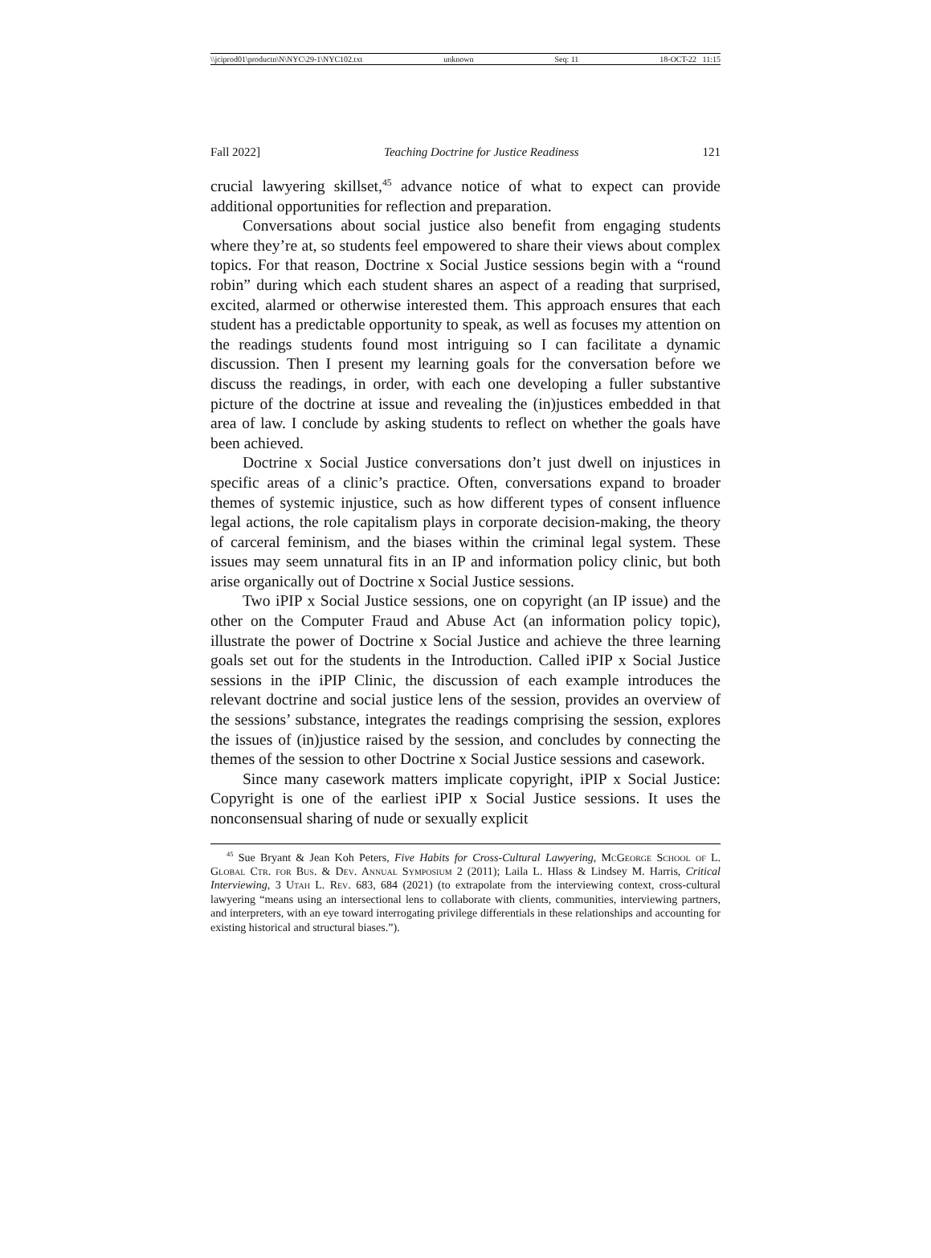\\jciprod01\productn\N\NYC\29-1\NYC102.txt unknown Seq: 11 18-OCT-22 11:15
Fall 2022] Teaching Doctrine for Justice Readiness 121
crucial lawyering skillset,<sup>45</sup> advance notice of what to expect can provide additional opportunities for reflection and preparation.
Conversations about social justice also benefit from engaging students where they’re at, so students feel empowered to share their views about complex topics. For that reason, Doctrine x Social Justice sessions begin with a “round robin” during which each student shares an aspect of a reading that surprised, excited, alarmed or otherwise interested them. This approach ensures that each student has a predictable opportunity to speak, as well as focuses my attention on the readings students found most intriguing so I can facilitate a dynamic discussion. Then I present my learning goals for the conversation before we discuss the readings, in order, with each one developing a fuller substantive picture of the doctrine at issue and revealing the (in)justices embedded in that area of law. I conclude by asking students to reflect on whether the goals have been achieved.
Doctrine x Social Justice conversations don’t just dwell on injustices in specific areas of a clinic’s practice. Often, conversations expand to broader themes of systemic injustice, such as how different types of consent influence legal actions, the role capitalism plays in corporate decision-making, the theory of carceral feminism, and the biases within the criminal legal system. These issues may seem unnatural fits in an IP and information policy clinic, but both arise organically out of Doctrine x Social Justice sessions.
Two iPIP x Social Justice sessions, one on copyright (an IP issue) and the other on the Computer Fraud and Abuse Act (an information policy topic), illustrate the power of Doctrine x Social Justice and achieve the three learning goals set out for the students in the Introduction. Called iPIP x Social Justice sessions in the iPIP Clinic, the discussion of each example introduces the relevant doctrine and social justice lens of the session, provides an overview of the sessions’ substance, integrates the readings comprising the session, explores the issues of (in)justice raised by the session, and concludes by connecting the themes of the session to other Doctrine x Social Justice sessions and casework.
Since many casework matters implicate copyright, iPIP x Social Justice: Copyright is one of the earliest iPIP x Social Justice sessions. It uses the nonconsensual sharing of nude or sexually explicit
<sup>45</sup> Sue Bryant & Jean Koh Peters, Five Habits for Cross-Cultural Lawyering, McGeorge School of L. Global Ctr. for Bus. & Dev. Annual Symposium 2 (2011); Laila L. Hlass & Lindsey M. Harris, Critical Interviewing, 3 Utah L. Rev. 683, 684 (2021) (to extrapolate from the interviewing context, cross-cultural lawyering “means using an intersectional lens to collaborate with clients, communities, interviewing partners, and interpreters, with an eye toward interrogating privilege differentials in these relationships and accounting for existing historical and structural biases.”).